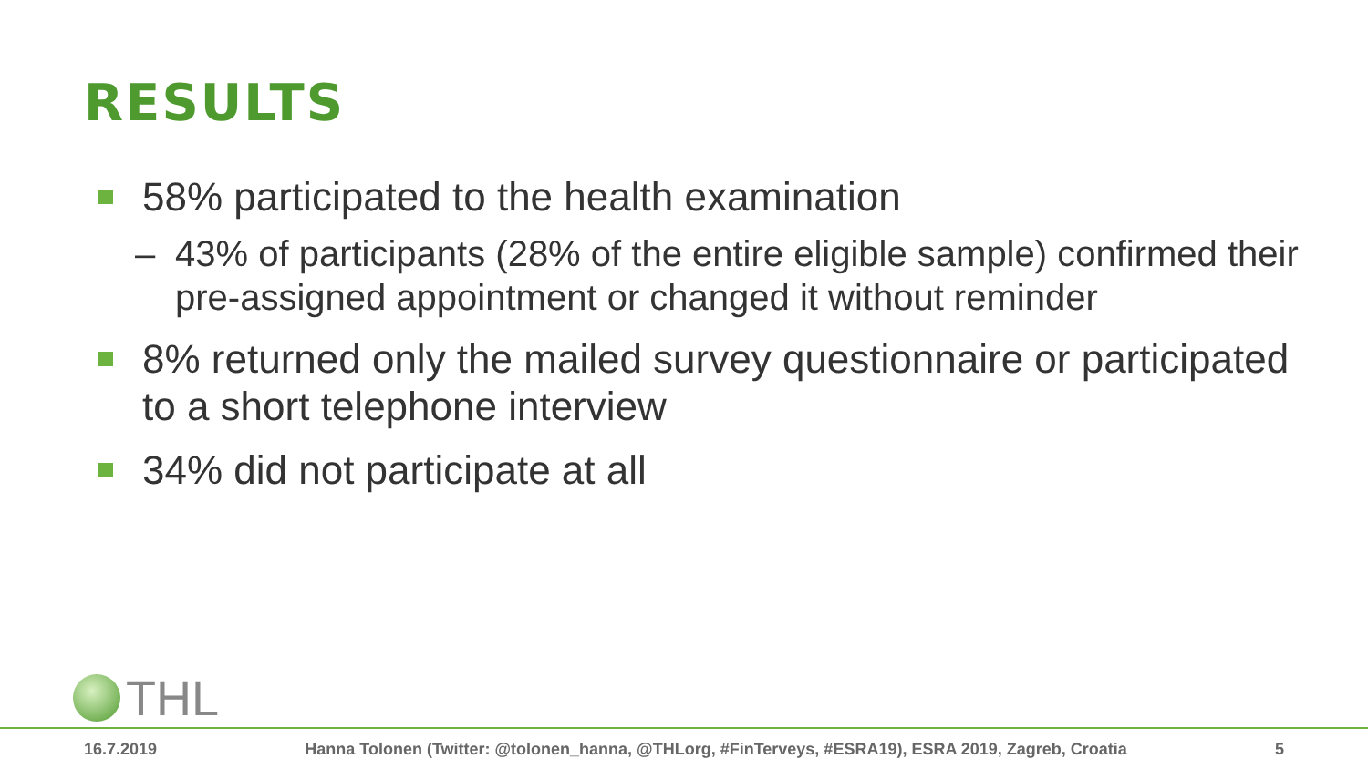RESULTS
58% participated to the health examination
– 43% of participants (28% of the entire eligible sample) confirmed their pre-assigned appointment or changed it without reminder
8% returned only the mailed survey questionnaire or participated to a short telephone interview
34% did not participate at all
THL
16.7.2019 Hanna Tolonen (Twitter: @tolonen_hanna, @THLorg, #FinTerveys, #ESRA19), ESRA 2019, Zagreb, Croatia 5